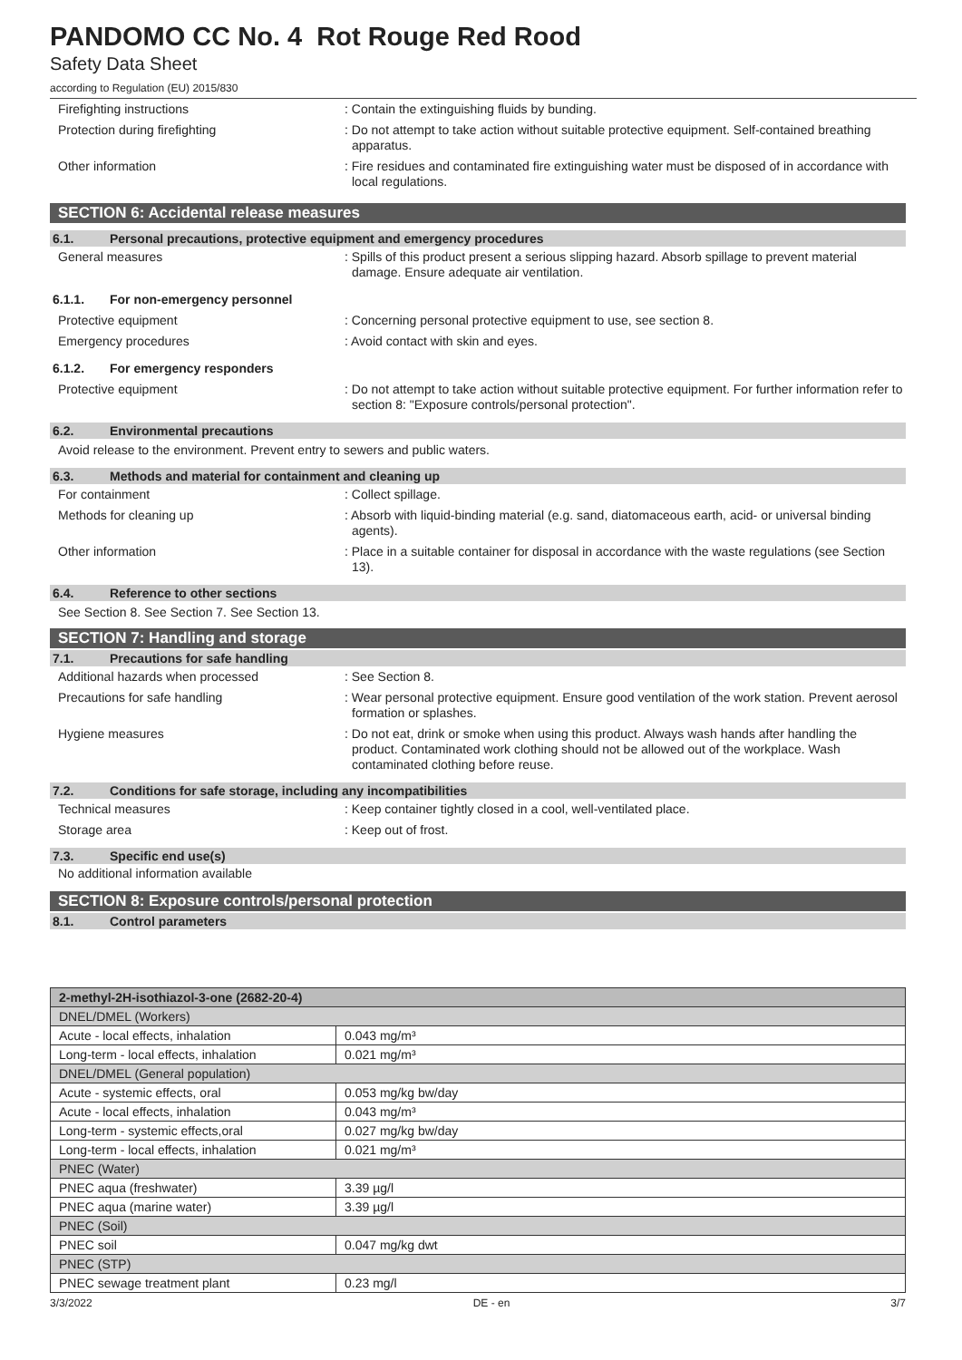PANDOMO CC No. 4 Rot Rouge Red Rood
Safety Data Sheet
according to Regulation (EU) 2015/830
Firefighting instructions : Contain the extinguishing fluids by bunding.
Protection during firefighting : Do not attempt to take action without suitable protective equipment. Self-contained breathing apparatus.
Other information : Fire residues and contaminated fire extinguishing water must be disposed of in accordance with local regulations.
SECTION 6: Accidental release measures
6.1. Personal precautions, protective equipment and emergency procedures
General measures : Spills of this product present a serious slipping hazard. Absorb spillage to prevent material damage. Ensure adequate air ventilation.
6.1.1. For non-emergency personnel
Protective equipment : Concerning personal protective equipment to use, see section 8.
Emergency procedures : Avoid contact with skin and eyes.
6.1.2. For emergency responders
Protective equipment : Do not attempt to take action without suitable protective equipment. For further information refer to section 8: "Exposure controls/personal protection".
6.2. Environmental precautions
Avoid release to the environment. Prevent entry to sewers and public waters.
6.3. Methods and material for containment and cleaning up
For containment : Collect spillage.
Methods for cleaning up : Absorb with liquid-binding material (e.g. sand, diatomaceous earth, acid- or universal binding agents).
Other information : Place in a suitable container for disposal in accordance with the waste regulations (see Section 13).
6.4. Reference to other sections
See Section 8. See Section 7. See Section 13.
SECTION 7: Handling and storage
7.1. Precautions for safe handling
Additional hazards when processed : See Section 8.
Precautions for safe handling : Wear personal protective equipment. Ensure good ventilation of the work station. Prevent aerosol formation or splashes.
Hygiene measures : Do not eat, drink or smoke when using this product. Always wash hands after handling the product. Contaminated work clothing should not be allowed out of the workplace. Wash contaminated clothing before reuse.
7.2. Conditions for safe storage, including any incompatibilities
Technical measures : Keep container tightly closed in a cool, well-ventilated place.
Storage area : Keep out of frost.
7.3. Specific end use(s)
No additional information available
SECTION 8: Exposure controls/personal protection
8.1. Control parameters
| 2-methyl-2H-isothiazol-3-one (2682-20-4) | |
| DNEL/DMEL (Workers) | |
| Acute - local effects, inhalation | 0.043 mg/m³ |
| Long-term - local effects, inhalation | 0.021 mg/m³ |
| DNEL/DMEL (General population) | |
| Acute - systemic effects, oral | 0.053 mg/kg bw/day |
| Acute - local effects, inhalation | 0.043 mg/m³ |
| Long-term - systemic effects,oral | 0.027 mg/kg bw/day |
| Long-term - local effects, inhalation | 0.021 mg/m³ |
| PNEC (Water) | |
| PNEC aqua (freshwater) | 3.39 µg/l |
| PNEC aqua (marine water) | 3.39 µg/l |
| PNEC (Soil) | |
| PNEC soil | 0.047 mg/kg dwt |
| PNEC (STP) | |
| PNEC sewage treatment plant | 0.23 mg/l |
3/3/2022 DE - en 3/7